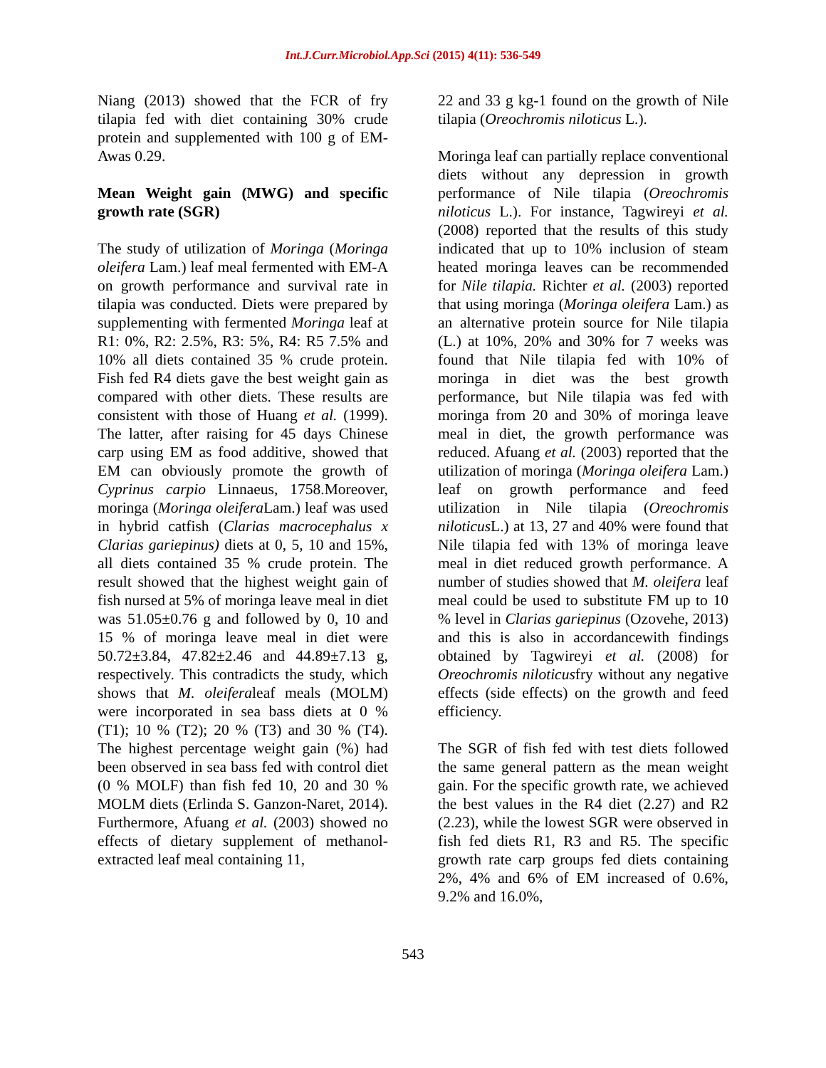Int.J.Curr.Microbiol.App.Sci (2015) 4(11): 536-549
Niang (2013) showed that the FCR of fry tilapia fed with diet containing 30% crude protein and supplemented with 100 g of EM-Awas 0.29.
Mean Weight gain (MWG) and specific growth rate (SGR)
The study of utilization of Moringa (Moringa oleifera Lam.) leaf meal fermented with EM-A on growth performance and survival rate in tilapia was conducted. Diets were prepared by supplementing with fermented Moringa leaf at R1: 0%, R2: 2.5%, R3: 5%, R4: R5 7.5% and 10% all diets contained 35 % crude protein. Fish fed R4 diets gave the best weight gain as compared with other diets. These results are consistent with those of Huang et al. (1999). The latter, after raising for 45 days Chinese carp using EM as food additive, showed that EM can obviously promote the growth of Cyprinus carpio Linnaeus, 1758.Moreover, moringa (Moringa oleifera Lam.) leaf was used in hybrid catfish (Clarias macrocephalus x Clarias gariepinus) diets at 0, 5, 10 and 15%, all diets contained 35 % crude protein. The result showed that the highest weight gain of fish nursed at 5% of moringa leave meal in diet was 51.05±0.76 g and followed by 0, 10 and 15 % of moringa leave meal in diet were 50.72±3.84, 47.82±2.46 and 44.89±7.13 g, respectively. This contradicts the study, which shows that M. oleiferaleaf meals (MOLM) were incorporated in sea bass diets at 0 % (T1); 10 % (T2); 20 % (T3) and 30 % (T4). The highest percentage weight gain (%) had been observed in sea bass fed with control diet (0 % MOLF) than fish fed 10, 20 and 30 % MOLM diets (Erlinda S. Ganzon-Naret, 2014). Furthermore, Afuang et al. (2003) showed no effects of dietary supplement of methanol-extracted leaf meal containing 11,
22 and 33 g kg-1 found on the growth of Nile tilapia (Oreochromis niloticus L.).
Moringa leaf can partially replace conventional diets without any depression in growth performance of Nile tilapia (Oreochromis niloticus L.). For instance, Tagwireyi et al. (2008) reported that the results of this study indicated that up to 10% inclusion of steam heated moringa leaves can be recommended for Nile tilapia. Richter et al. (2003) reported that using moringa (Moringa oleifera Lam.) as an alternative protein source for Nile tilapia (L.) at 10%, 20% and 30% for 7 weeks was found that Nile tilapia fed with 10% of moringa in diet was the best growth performance, but Nile tilapia was fed with moringa from 20 and 30% of moringa leave meal in diet, the growth performance was reduced. Afuang et al. (2003) reported that the utilization of moringa (Moringa oleifera Lam.) leaf on growth performance and feed utilization in Nile tilapia (Oreochromis niloticus L.) at 13, 27 and 40% were found that Nile tilapia fed with 13% of moringa leave meal in diet reduced growth performance. A number of studies showed that M. oleifera leaf meal could be used to substitute FM up to 10 % level in Clarias gariepinus (Ozovehe, 2013) and this is also in accordancewith findings obtained by Tagwireyi et al. (2008) for Oreochromis niloticusfry without any negative effects (side effects) on the growth and feed efficiency.
The SGR of fish fed with test diets followed the same general pattern as the mean weight gain. For the specific growth rate, we achieved the best values in the R4 diet (2.27) and R2 (2.23), while the lowest SGR were observed in fish fed diets R1, R3 and R5. The specific growth rate carp groups fed diets containing 2%, 4% and 6% of EM increased of 0.6%, 9.2% and 16.0%,
543